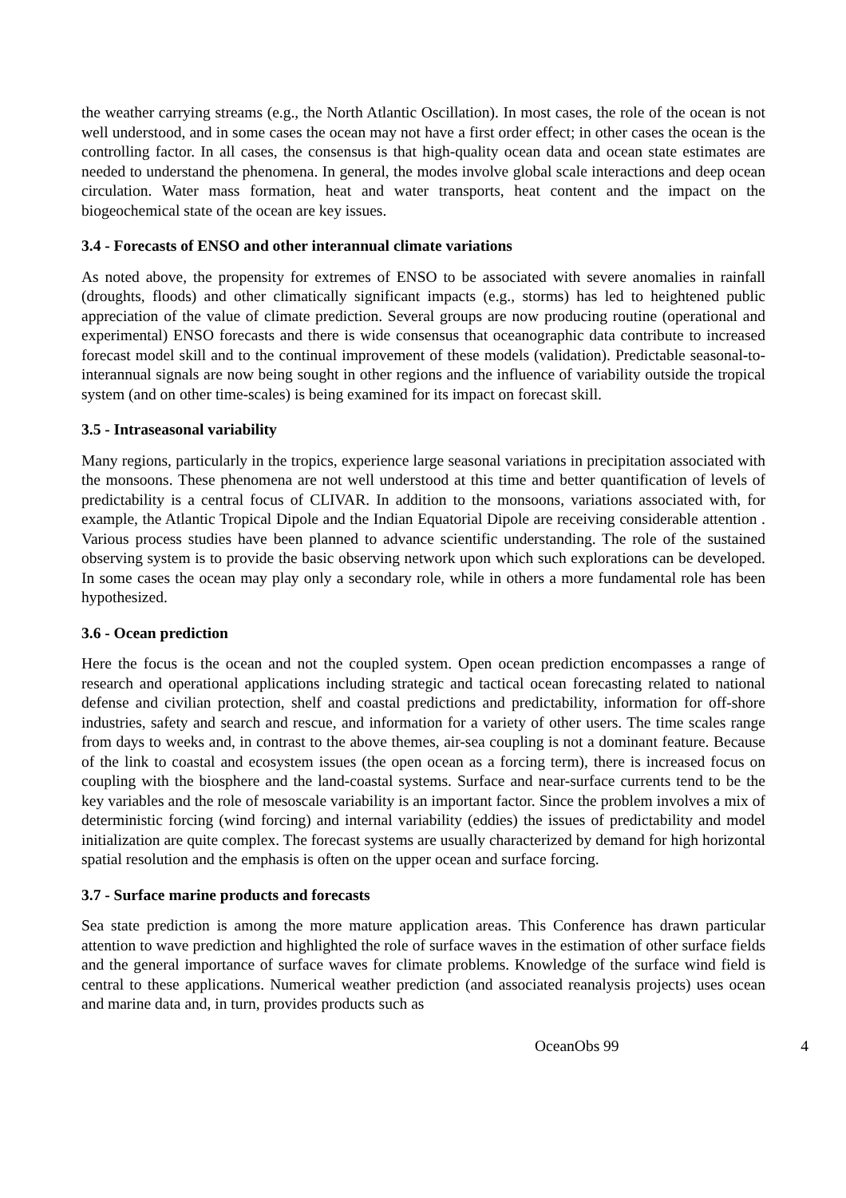the weather carrying streams (e.g., the North Atlantic Oscillation). In most cases, the role of the ocean is not well understood, and in some cases the ocean may not have a first order effect; in other cases the ocean is the controlling factor. In all cases, the consensus is that high-quality ocean data and ocean state estimates are needed to understand the phenomena. In general, the modes involve global scale interactions and deep ocean circulation. Water mass formation, heat and water transports, heat content and the impact on the biogeochemical state of the ocean are key issues.
3.4 - Forecasts of ENSO and other interannual climate variations
As noted above, the propensity for extremes of ENSO to be associated with severe anomalies in rainfall (droughts, floods) and other climatically significant impacts (e.g., storms) has led to heightened public appreciation of the value of climate prediction. Several groups are now producing routine (operational and experimental) ENSO forecasts and there is wide consensus that oceanographic data contribute to increased forecast model skill and to the continual improvement of these models (validation). Predictable seasonal-to-interannual signals are now being sought in other regions and the influence of variability outside the tropical system (and on other time-scales) is being examined for its impact on forecast skill.
3.5 - Intraseasonal variability
Many regions, particularly in the tropics, experience large seasonal variations in precipitation associated with the monsoons. These phenomena are not well understood at this time and better quantification of levels of predictability is a central focus of CLIVAR. In addition to the monsoons, variations associated with, for example, the Atlantic Tropical Dipole and the Indian Equatorial Dipole are receiving considerable attention . Various process studies have been planned to advance scientific understanding. The role of the sustained observing system is to provide the basic observing network upon which such explorations can be developed. In some cases the ocean may play only a secondary role, while in others a more fundamental role has been hypothesized.
3.6 - Ocean prediction
Here the focus is the ocean and not the coupled system. Open ocean prediction encompasses a range of research and operational applications including strategic and tactical ocean forecasting related to national defense and civilian protection, shelf and coastal predictions and predictability, information for off-shore industries, safety and search and rescue, and information for a variety of other users. The time scales range from days to weeks and, in contrast to the above themes, air-sea coupling is not a dominant feature. Because of the link to coastal and ecosystem issues (the open ocean as a forcing term), there is increased focus on coupling with the biosphere and the land-coastal systems. Surface and near-surface currents tend to be the key variables and the role of mesoscale variability is an important factor. Since the problem involves a mix of deterministic forcing (wind forcing) and internal variability (eddies) the issues of predictability and model initialization are quite complex. The forecast systems are usually characterized by demand for high horizontal spatial resolution and the emphasis is often on the upper ocean and surface forcing.
3.7 - Surface marine products and forecasts
Sea state prediction is among the more mature application areas. This Conference has drawn particular attention to wave prediction and highlighted the role of surface waves in the estimation of other surface fields and the general importance of surface waves for climate problems. Knowledge of the surface wind field is central to these applications. Numerical weather prediction (and associated reanalysis projects) uses ocean and marine data and, in turn, provides products such as
OceanObs 99 4